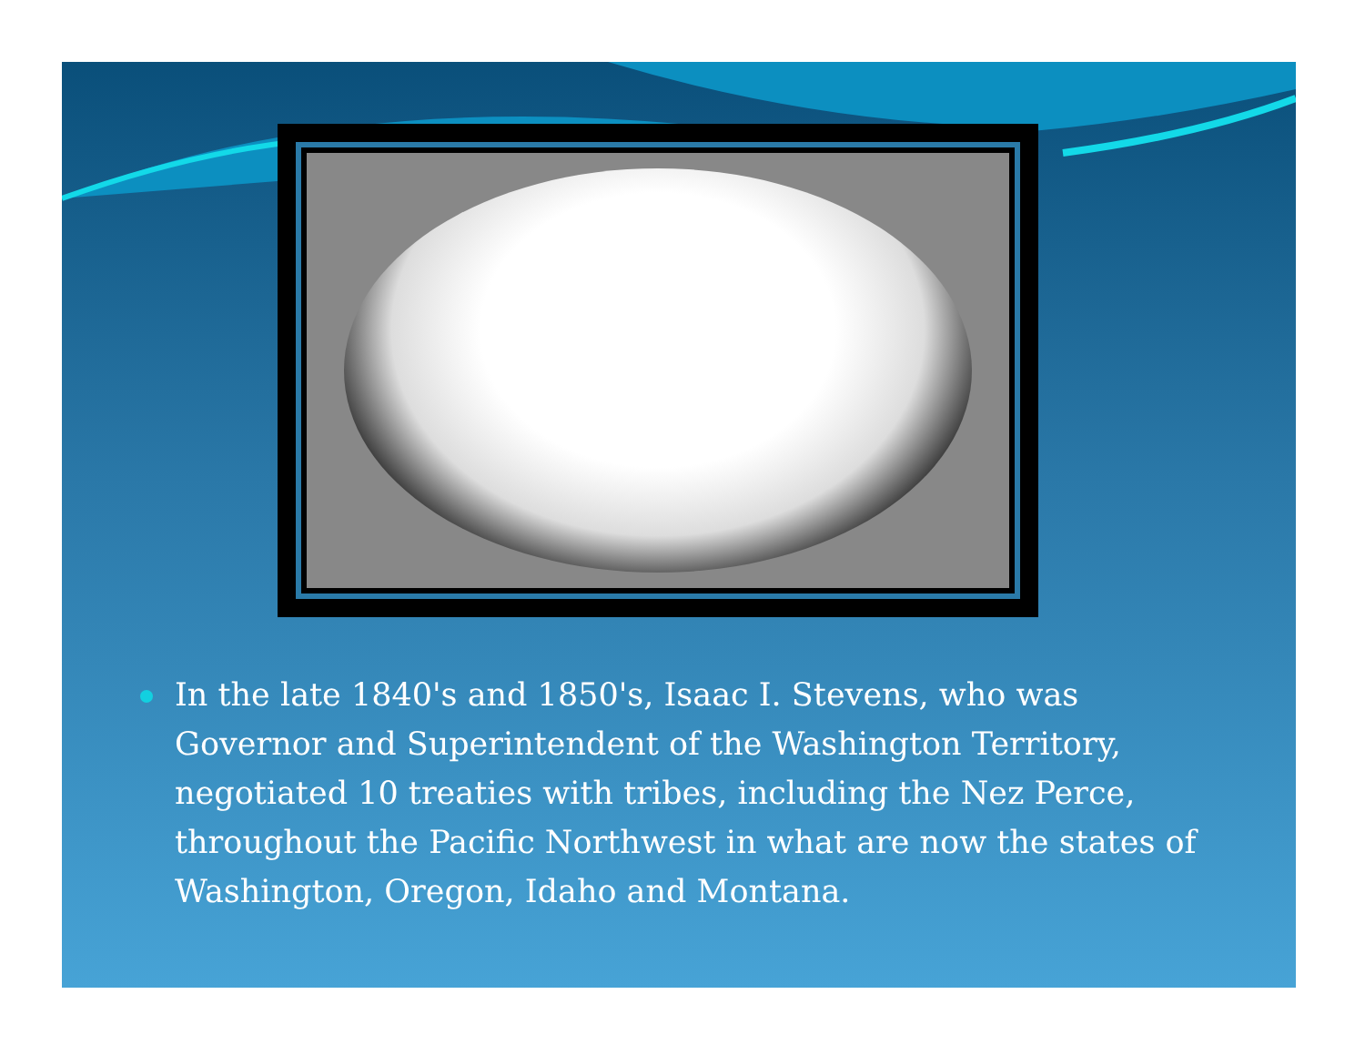In the late 1840's and 1850's, Isaac I. Stevens, who was Governor and Superintendent of the Washington Territory, negotiated 10 treaties with tribes, including the Nez Perce, throughout the Pacific Northwest in what are now the states of Washington, Oregon, Idaho and Montana.